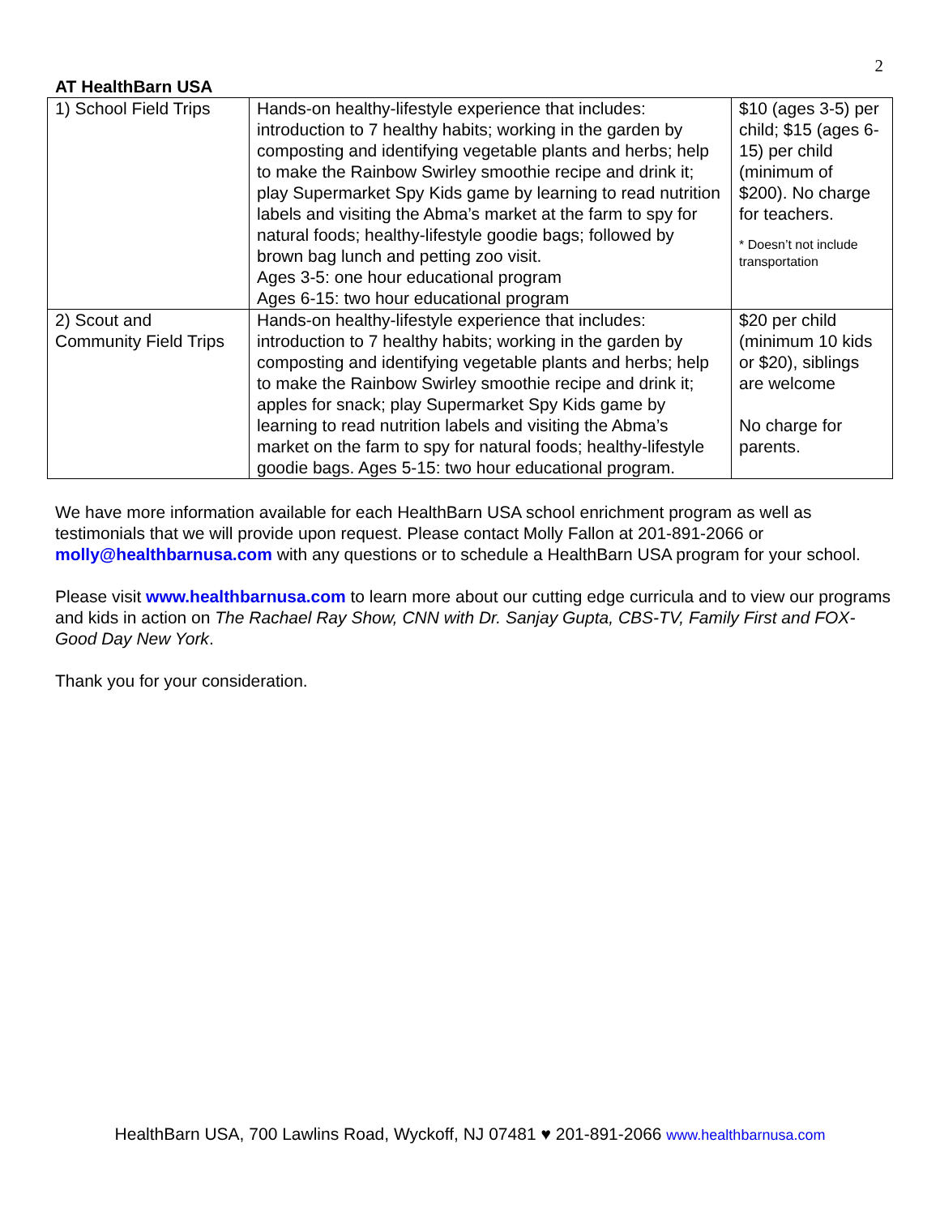2
AT HealthBarn USA
| 1) School Field Trips | Hands-on healthy-lifestyle experience that includes: introduction to 7 healthy habits; working in the garden by composting and identifying vegetable plants and herbs; help to make the Rainbow Swirley smoothie recipe and drink it; play Supermarket Spy Kids game by learning to read nutrition labels and visiting the Abma’s market at the farm to spy for natural foods; healthy-lifestyle goodie bags; followed by brown bag lunch and petting zoo visit. Ages 3-5: one hour educational program Ages 6-15: two hour educational program | $10 (ages 3-5) per child; $15 (ages 6-15) per child (minimum of $200). No charge for teachers. * Doesn’t not include transportation |
| 2) Scout and Community Field Trips | Hands-on healthy-lifestyle experience that includes: introduction to 7 healthy habits; working in the garden by composting and identifying vegetable plants and herbs; help to make the Rainbow Swirley smoothie recipe and drink it; apples for snack; play Supermarket Spy Kids game by learning to read nutrition labels and visiting the Abma’s market on the farm to spy for natural foods; healthy-lifestyle goodie bags. Ages 5-15: two hour educational program. | $20 per child (minimum 10 kids or $20), siblings are welcome No charge for parents. |
We have more information available for each HealthBarn USA school enrichment program as well as testimonials that we will provide upon request. Please contact Molly Fallon at 201-891-2066 or molly@healthbarnusa.com with any questions or to schedule a HealthBarn USA program for your school.
Please visit www.healthbarnusa.com to learn more about our cutting edge curricula and to view our programs and kids in action on The Rachael Ray Show, CNN with Dr. Sanjay Gupta, CBS-TV, Family First and FOX-Good Day New York.
Thank you for your consideration.
HealthBarn USA, 700 Lawlins Road, Wyckoff, NJ 07481 ♥ 201-891-2066 www.healthbarnusa.com